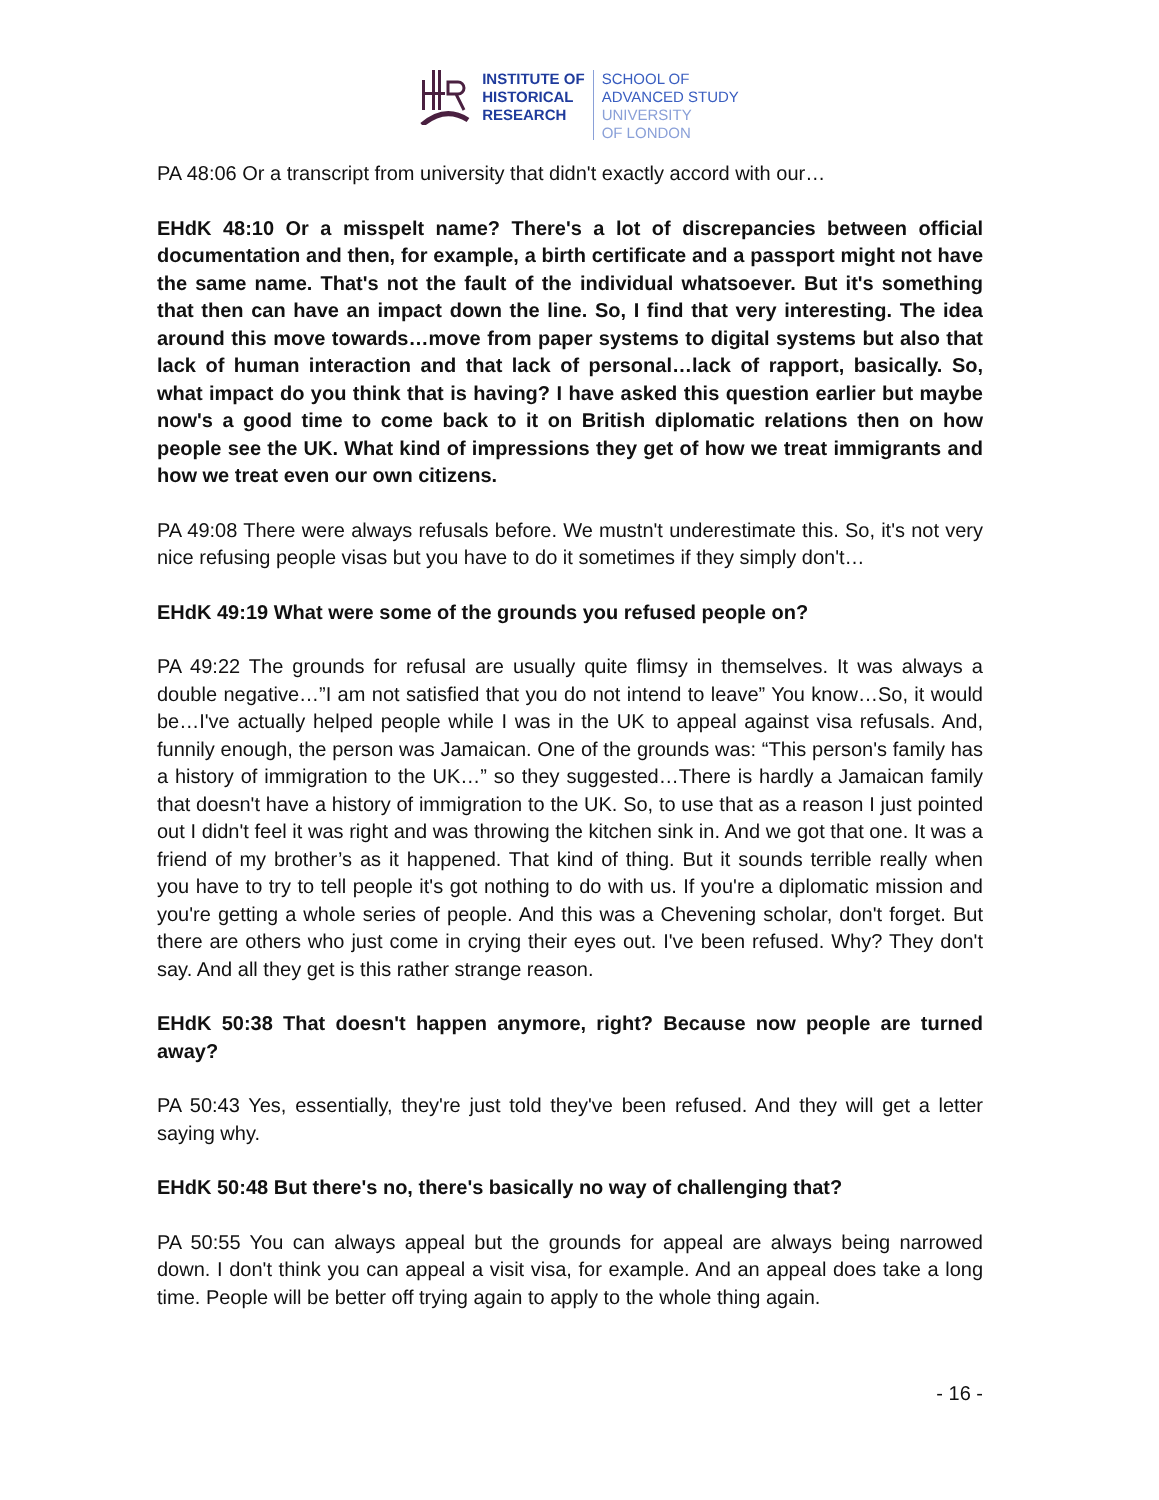INSTITUTE OF
HISTORICAL
RESEARCH
SCHOOL OF
ADVANCED STUDY
UNIVERSITY
OF LONDON
PA 48:06 Or a transcript from university that didn't exactly accord with our…
EHdK 48:10 Or a misspelt name? There's a lot of discrepancies between official documentation and then, for example, a birth certificate and a passport might not have the same name. That's not the fault of the individual whatsoever. But it's something that then can have an impact down the line. So, I find that very interesting. The idea around this move towards…move from paper systems to digital systems but also that lack of human interaction and that lack of personal…lack of rapport, basically. So, what impact do you think that is having? I have asked this question earlier but maybe now's a good time to come back to it on British diplomatic relations then on how people see the UK. What kind of impressions they get of how we treat immigrants and how we treat even our own citizens.
PA 49:08 There were always refusals before. We mustn't underestimate this. So, it's not very nice refusing people visas but you have to do it sometimes if they simply don't…
EHdK 49:19 What were some of the grounds you refused people on?
PA 49:22 The grounds for refusal are usually quite flimsy in themselves. It was always a double negative…”I am not satisfied that you do not intend to leave” You know…So, it would be…I've actually helped people while I was in the UK to appeal against visa refusals. And, funnily enough, the person was Jamaican. One of the grounds was: “This person's family has a history of immigration to the UK…” so they suggested…There is hardly a Jamaican family that doesn't have a history of immigration to the UK. So, to use that as a reason I just pointed out I didn't feel it was right and was throwing the kitchen sink in. And we got that one. It was a friend of my brother’s as it happened. That kind of thing. But it sounds terrible really when you have to try to tell people it's got nothing to do with us. If you're a diplomatic mission and you're getting a whole series of people. And this was a Chevening scholar, don't forget. But there are others who just come in crying their eyes out. I've been refused. Why? They don't say. And all they get is this rather strange reason.
EHdK 50:38 That doesn't happen anymore, right? Because now people are turned away?
PA 50:43 Yes, essentially, they're just told they've been refused. And they will get a letter saying why.
EHdK 50:48 But there's no, there's basically no way of challenging that?
PA 50:55 You can always appeal but the grounds for appeal are always being narrowed down. I don't think you can appeal a visit visa, for example. And an appeal does take a long time. People will be better off trying again to apply to the whole thing again.
- 16 -